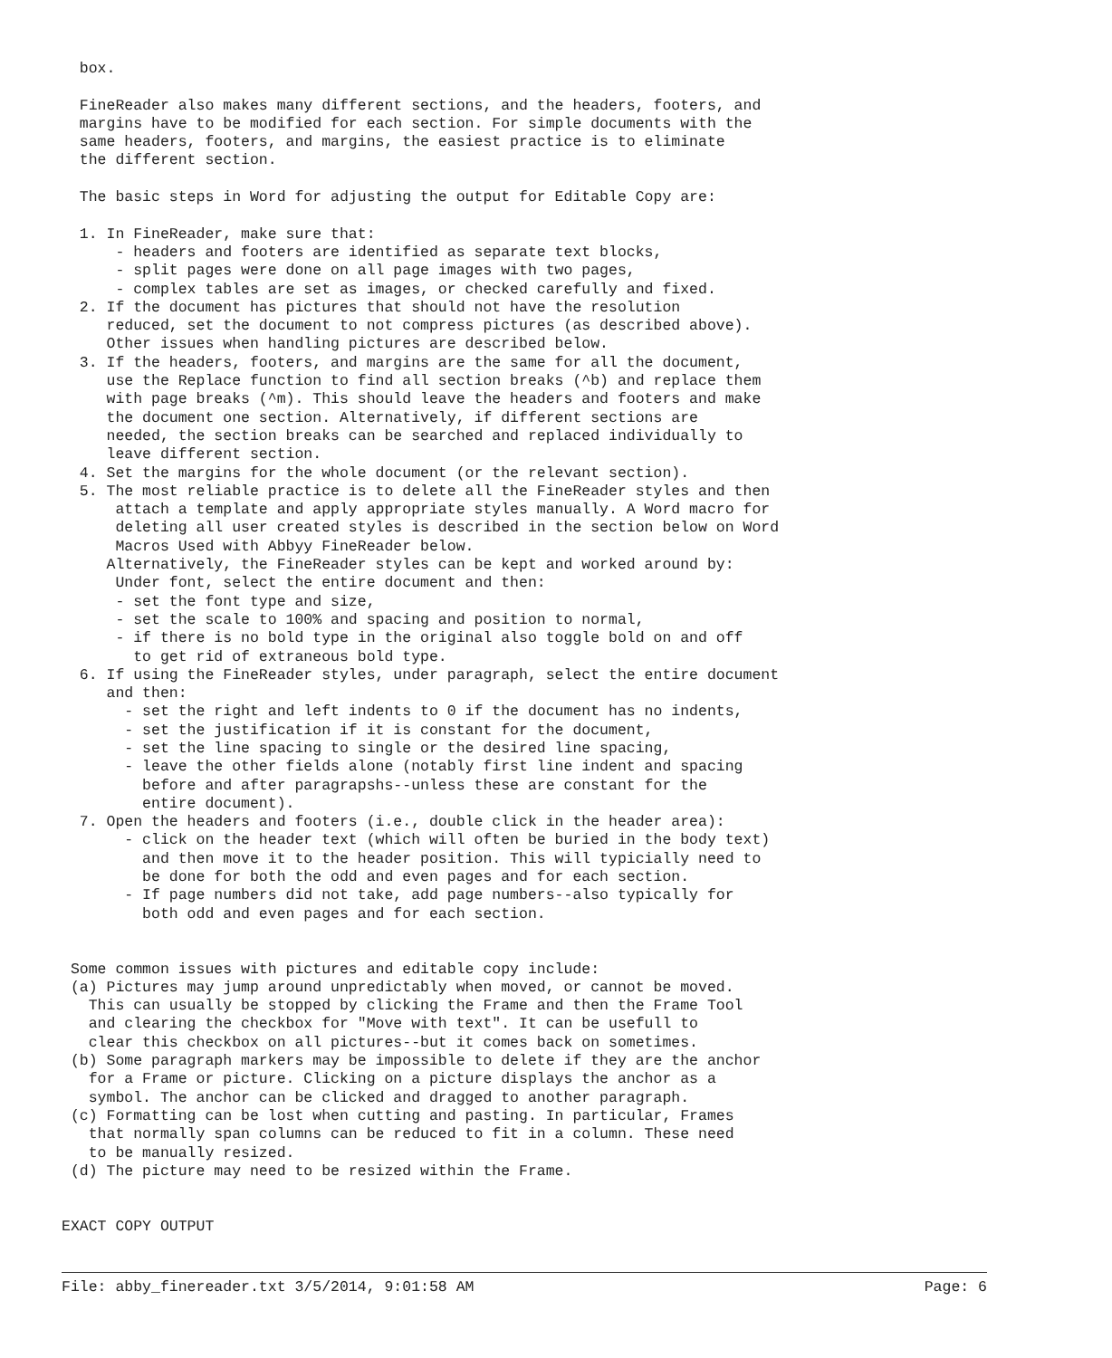box.

  FineReader also makes many different sections, and the headers, footers, and
  margins have to be modified for each section. For simple documents with the
  same headers, footers, and margins, the easiest practice is to eliminate
  the different section.

  The basic steps in Word for adjusting the output for Editable Copy are:

  1. In FineReader, make sure that:
      - headers and footers are identified as separate text blocks,
      - split pages were done on all page images with two pages,
      - complex tables are set as images, or checked carefully and fixed.
  2. If the document has pictures that should not have the resolution
     reduced, set the document to not compress pictures (as described above).
     Other issues when handling pictures are described below.
  3. If the headers, footers, and margins are the same for all the document,
     use the Replace function to find all section breaks (^b) and replace them
     with page breaks (^m). This should leave the headers and footers and make
     the document one section. Alternatively, if different sections are
     needed, the section breaks can be searched and replaced individually to
     leave different section.
  4. Set the margins for the whole document (or the relevant section).
  5. The most reliable practice is to delete all the FineReader styles and then
      attach a template and apply appropriate styles manually. A Word macro for
      deleting all user created styles is described in the section below on Word
      Macros Used with Abbyy FineReader below.
     Alternatively, the FineReader styles can be kept and worked around by:
      Under font, select the entire document and then:
      - set the font type and size,
      - set the scale to 100% and spacing and position to normal,
      - if there is no bold type in the original also toggle bold on and off
        to get rid of extraneous bold type.
  6. If using the FineReader styles, under paragraph, select the entire document
     and then:
       - set the right and left indents to 0 if the document has no indents,
       - set the justification if it is constant for the document,
       - set the line spacing to single or the desired line spacing,
       - leave the other fields alone (notably first line indent and spacing
         before and after paragrapshs--unless these are constant for the
         entire document).
  7. Open the headers and footers (i.e., double click in the header area):
       - click on the header text (which will often be buried in the body text)
         and then move it to the header position. This will typicially need to
         be done for both the odd and even pages and for each section.
       - If page numbers did not take, add page numbers--also typically for
         both odd and even pages and for each section.


 Some common issues with pictures and editable copy include:
 (a) Pictures may jump around unpredictably when moved, or cannot be moved.
   This can usually be stopped by clicking the Frame and then the Frame Tool
   and clearing the checkbox for "Move with text". It can be usefull to
   clear this checkbox on all pictures--but it comes back on sometimes.
 (b) Some paragraph markers may be impossible to delete if they are the anchor
   for a Frame or picture. Clicking on a picture displays the anchor as a
   symbol. The anchor can be clicked and dragged to another paragraph.
 (c) Formatting can be lost when cutting and pasting. In particular, Frames
   that normally span columns can be reduced to fit in a column. These need
   to be manually resized.
 (d) The picture may need to be resized within the Frame.


EXACT COPY OUTPUT
File: abby_finereader.txt 3/5/2014, 9:01:58 AM Page: 6